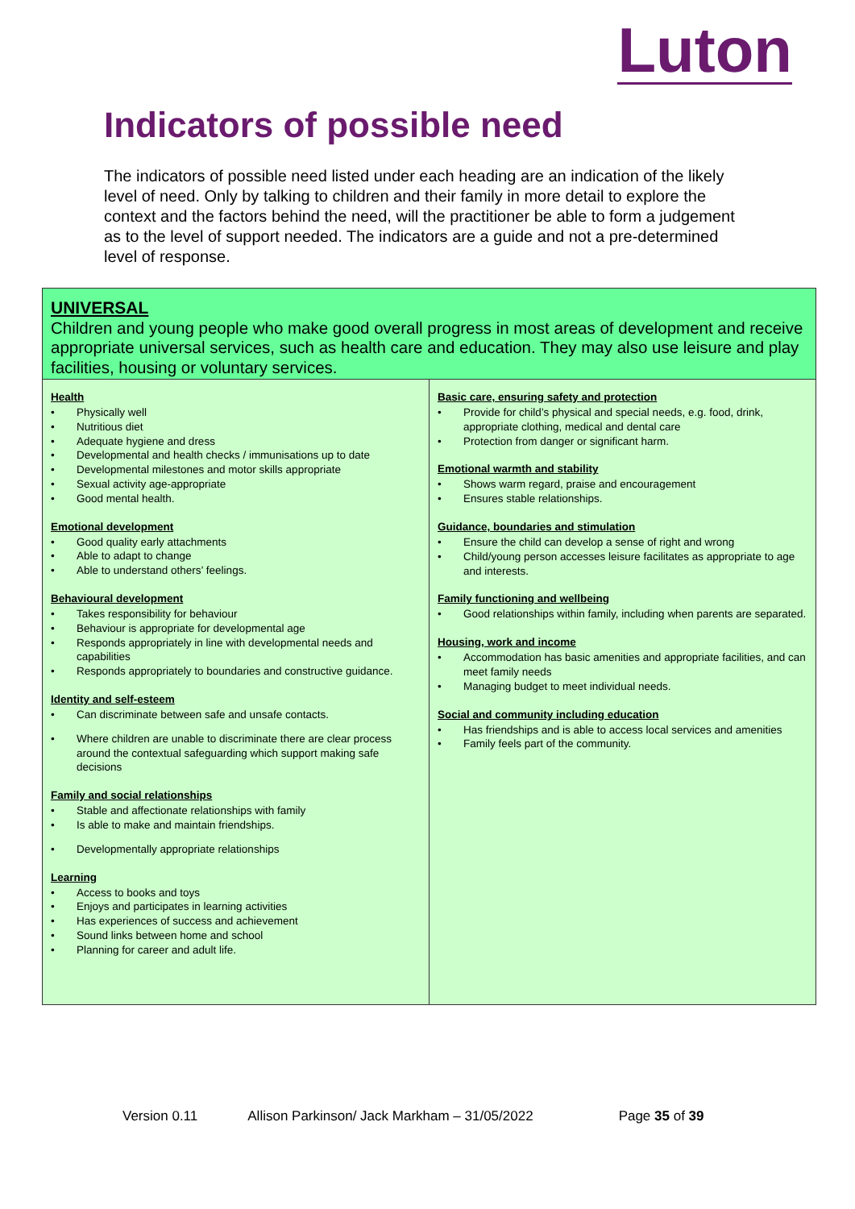Luton
Indicators of possible need
The indicators of possible need listed under each heading are an indication of the likely level of need. Only by talking to children and their family in more detail to explore the context and the factors behind the need, will the practitioner be able to form a judgement as to the level of support needed. The indicators are a guide and not a pre-determined level of response.
| UNIVERSAL Children and young people who make good overall progress in most areas of development and receive appropriate universal services, such as health care and education. They may also use leisure and play facilities, housing or voluntary services. | |
| Health • Physically well • Nutritious diet • Adequate hygiene and dress • Developmental and health checks / immunisations up to date • Developmental milestones and motor skills appropriate • Sexual activity age-appropriate • Good mental health. Emotional development • Good quality early attachments • Able to adapt to change • Able to understand others’ feelings. Behavioural development • Takes responsibility for behaviour • Behaviour is appropriate for developmental age • Responds appropriately in line with developmental needs and capabilities • Responds appropriately to boundaries and constructive guidance. Identity and self-esteem • Can discriminate between safe and unsafe contacts. • Where children are unable to discriminate there are clear process around the contextual safeguarding which support making safe decisions Family and social relationships • Stable and affectionate relationships with family • Is able to make and maintain friendships. • Developmentally appropriate relationships Learning • Access to books and toys • Enjoys and participates in learning activities • Has experiences of success and achievement • Sound links between home and school • Planning for career and adult life. | Basic care, ensuring safety and protection • Provide for child’s physical and special needs, e.g. food, drink, appropriate clothing, medical and dental care • Protection from danger or significant harm. Emotional warmth and stability • Shows warm regard, praise and encouragement • Ensures stable relationships. Guidance, boundaries and stimulation • Ensure the child can develop a sense of right and wrong • Child/young person accesses leisure facilitates as appropriate to age and interests. Family functioning and wellbeing • Good relationships within family, including when parents are separated. Housing, work and income • Accommodation has basic amenities and appropriate facilities, and can meet family needs • Managing budget to meet individual needs. Social and community including education • Has friendships and is able to access local services and amenities • Family feels part of the community. |
Version 0.11 Allison Parkinson/ Jack Markham – 31/05/2022 Page 35 of 39